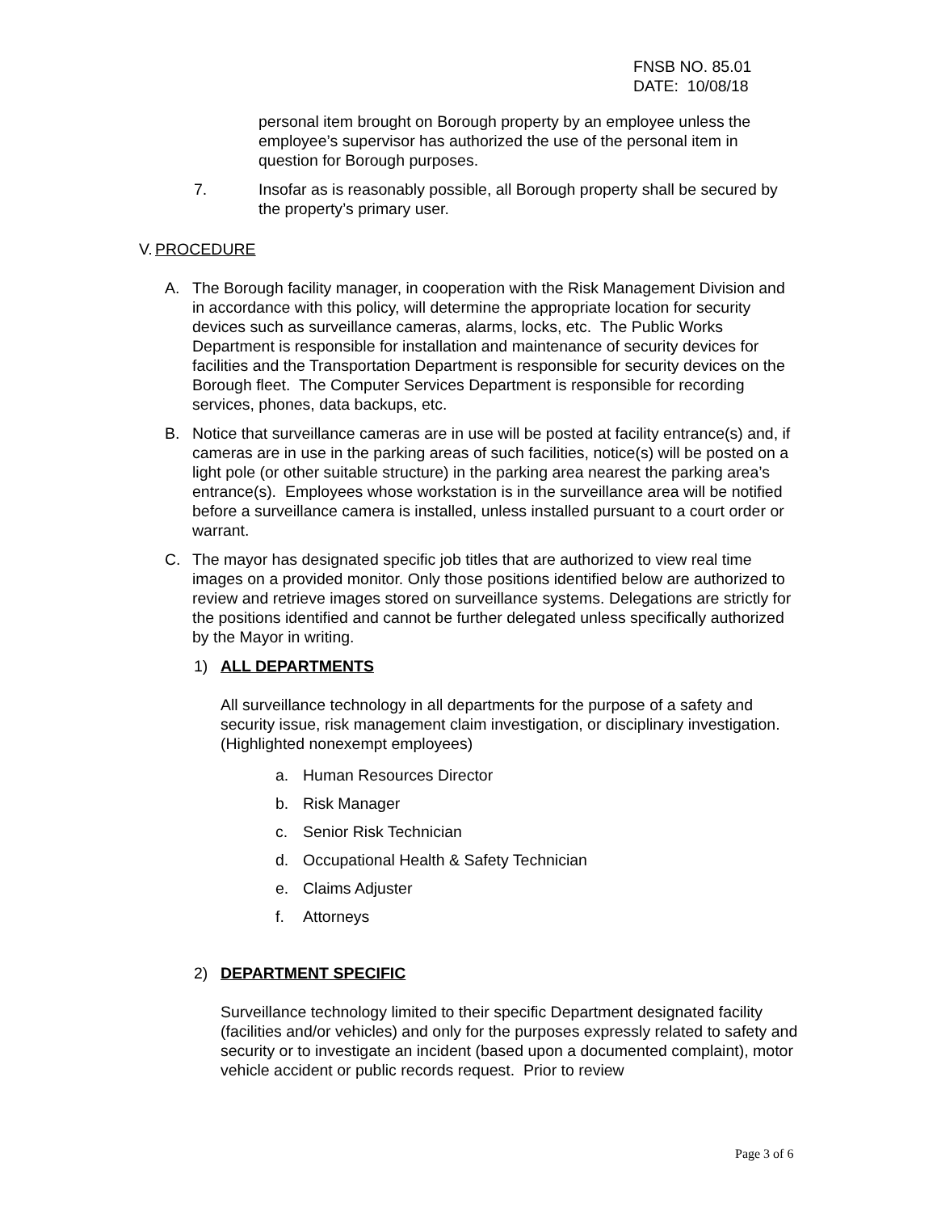FNSB NO. 85.01
DATE: 10/08/18
personal item brought on Borough property by an employee unless the employee’s supervisor has authorized the use of the personal item in question for Borough purposes.
7. Insofar as is reasonably possible, all Borough property shall be secured by the property’s primary user.
V. PROCEDURE
A. The Borough facility manager, in cooperation with the Risk Management Division and in accordance with this policy, will determine the appropriate location for security devices such as surveillance cameras, alarms, locks, etc. The Public Works Department is responsible for installation and maintenance of security devices for facilities and the Transportation Department is responsible for security devices on the Borough fleet. The Computer Services Department is responsible for recording services, phones, data backups, etc.
B. Notice that surveillance cameras are in use will be posted at facility entrance(s) and, if cameras are in use in the parking areas of such facilities, notice(s) will be posted on a light pole (or other suitable structure) in the parking area nearest the parking area’s entrance(s). Employees whose workstation is in the surveillance area will be notified before a surveillance camera is installed, unless installed pursuant to a court order or warrant.
C. The mayor has designated specific job titles that are authorized to view real time images on a provided monitor. Only those positions identified below are authorized to review and retrieve images stored on surveillance systems. Delegations are strictly for the positions identified and cannot be further delegated unless specifically authorized by the Mayor in writing.
1) ALL DEPARTMENTS
All surveillance technology in all departments for the purpose of a safety and security issue, risk management claim investigation, or disciplinary investigation. (Highlighted nonexempt employees)
a. Human Resources Director
b. Risk Manager
c. Senior Risk Technician
d. Occupational Health & Safety Technician
e. Claims Adjuster
f. Attorneys
2) DEPARTMENT SPECIFIC
Surveillance technology limited to their specific Department designated facility (facilities and/or vehicles) and only for the purposes expressly related to safety and security or to investigate an incident (based upon a documented complaint), motor vehicle accident or public records request. Prior to review
Page 3 of 6